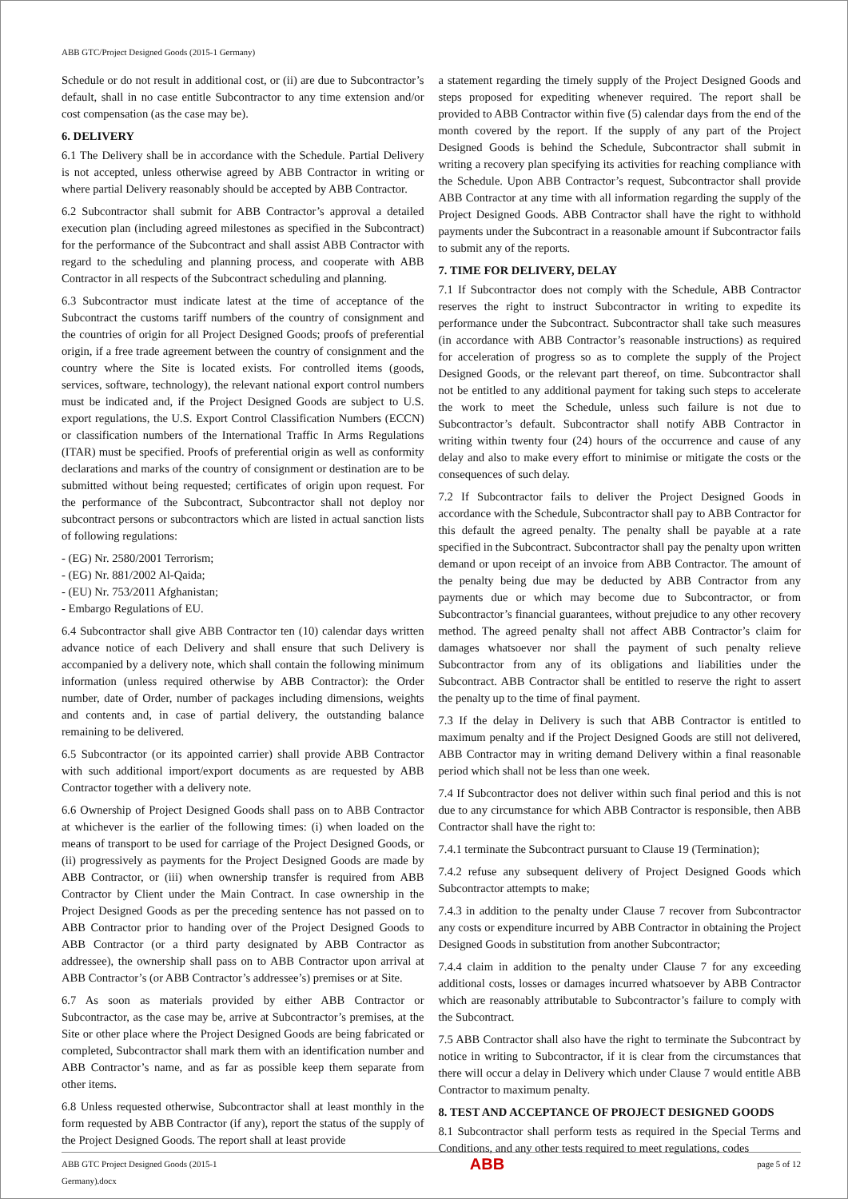ABB GTC/Project Designed Goods (2015-1 Germany)
Schedule or do not result in additional cost, or (ii) are due to Subcontractor’s default, shall in no case entitle Subcontractor to any time extension and/or cost compensation (as the case may be).
6. DELIVERY
6.1 The Delivery shall be in accordance with the Schedule. Partial Delivery is not accepted, unless otherwise agreed by ABB Contractor in writing or where partial Delivery reasonably should be accepted by ABB Contractor.
6.2 Subcontractor shall submit for ABB Contractor’s approval a detailed execution plan (including agreed milestones as specified in the Subcontract) for the performance of the Subcontract and shall assist ABB Contractor with regard to the scheduling and planning process, and cooperate with ABB Contractor in all respects of the Subcontract scheduling and planning.
6.3 Subcontractor must indicate latest at the time of acceptance of the Subcontract the customs tariff numbers of the country of consignment and the countries of origin for all Project Designed Goods; proofs of preferential origin, if a free trade agreement between the country of consignment and the country where the Site is located exists. For controlled items (goods, services, software, technology), the relevant national export control numbers must be indicated and, if the Project Designed Goods are subject to U.S. export regulations, the U.S. Export Control Classification Numbers (ECCN) or classification numbers of the International Traffic In Arms Regulations (ITAR) must be specified. Proofs of preferential origin as well as conformity declarations and marks of the country of consignment or destination are to be submitted without being requested; certificates of origin upon request. For the performance of the Subcontract, Subcontractor shall not deploy nor subcontract persons or subcontractors which are listed in actual sanction lists of following regulations:
- (EG) Nr. 2580/2001 Terrorism;
- (EG) Nr. 881/2002 Al-Qaida;
- (EU) Nr. 753/2011 Afghanistan;
- Embargo Regulations of EU.
6.4 Subcontractor shall give ABB Contractor ten (10) calendar days written advance notice of each Delivery and shall ensure that such Delivery is accompanied by a delivery note, which shall contain the following minimum information (unless required otherwise by ABB Contractor): the Order number, date of Order, number of packages including dimensions, weights and contents and, in case of partial delivery, the outstanding balance remaining to be delivered.
6.5 Subcontractor (or its appointed carrier) shall provide ABB Contractor with such additional import/export documents as are requested by ABB Contractor together with a delivery note.
6.6 Ownership of Project Designed Goods shall pass on to ABB Contractor at whichever is the earlier of the following times: (i) when loaded on the means of transport to be used for carriage of the Project Designed Goods, or (ii) progressively as payments for the Project Designed Goods are made by ABB Contractor, or (iii) when ownership transfer is required from ABB Contractor by Client under the Main Contract. In case ownership in the Project Designed Goods as per the preceding sentence has not passed on to ABB Contractor prior to handing over of the Project Designed Goods to ABB Contractor (or a third party designated by ABB Contractor as addressee), the ownership shall pass on to ABB Contractor upon arrival at ABB Contractor’s (or ABB Contractor’s addressee’s) premises or at Site.
6.7 As soon as materials provided by either ABB Contractor or Subcontractor, as the case may be, arrive at Subcontractor’s premises, at the Site or other place where the Project Designed Goods are being fabricated or completed, Subcontractor shall mark them with an identification number and ABB Contractor’s name, and as far as possible keep them separate from other items.
6.8 Unless requested otherwise, Subcontractor shall at least monthly in the form requested by ABB Contractor (if any), report the status of the supply of the Project Designed Goods. The report shall at least provide
a statement regarding the timely supply of the Project Designed Goods and steps proposed for expediting whenever required. The report shall be provided to ABB Contractor within five (5) calendar days from the end of the month covered by the report. If the supply of any part of the Project Designed Goods is behind the Schedule, Subcontractor shall submit in writing a recovery plan specifying its activities for reaching compliance with the Schedule. Upon ABB Contractor’s request, Subcontractor shall provide ABB Contractor at any time with all information regarding the supply of the Project Designed Goods. ABB Contractor shall have the right to withhold payments under the Subcontract in a reasonable amount if Subcontractor fails to submit any of the reports.
7. TIME FOR DELIVERY, DELAY
7.1 If Subcontractor does not comply with the Schedule, ABB Contractor reserves the right to instruct Subcontractor in writing to expedite its performance under the Subcontract. Subcontractor shall take such measures (in accordance with ABB Contractor’s reasonable instructions) as required for acceleration of progress so as to complete the supply of the Project Designed Goods, or the relevant part thereof, on time. Subcontractor shall not be entitled to any additional payment for taking such steps to accelerate the work to meet the Schedule, unless such failure is not due to Subcontractor’s default. Subcontractor shall notify ABB Contractor in writing within twenty four (24) hours of the occurrence and cause of any delay and also to make every effort to minimise or mitigate the costs or the consequences of such delay.
7.2 If Subcontractor fails to deliver the Project Designed Goods in accordance with the Schedule, Subcontractor shall pay to ABB Contractor for this default the agreed penalty. The penalty shall be payable at a rate specified in the Subcontract. Subcontractor shall pay the penalty upon written demand or upon receipt of an invoice from ABB Contractor. The amount of the penalty being due may be deducted by ABB Contractor from any payments due or which may become due to Subcontractor, or from Subcontractor’s financial guarantees, without prejudice to any other recovery method. The agreed penalty shall not affect ABB Contractor’s claim for damages whatsoever nor shall the payment of such penalty relieve Subcontractor from any of its obligations and liabilities under the Subcontract. ABB Contractor shall be entitled to reserve the right to assert the penalty up to the time of final payment.
7.3 If the delay in Delivery is such that ABB Contractor is entitled to maximum penalty and if the Project Designed Goods are still not delivered, ABB Contractor may in writing demand Delivery within a final reasonable period which shall not be less than one week.
7.4 If Subcontractor does not deliver within such final period and this is not due to any circumstance for which ABB Contractor is responsible, then ABB Contractor shall have the right to:
7.4.1 terminate the Subcontract pursuant to Clause 19 (Termination);
7.4.2 refuse any subsequent delivery of Project Designed Goods which Subcontractor attempts to make;
7.4.3 in addition to the penalty under Clause 7 recover from Subcontractor any costs or expenditure incurred by ABB Contractor in obtaining the Project Designed Goods in substitution from another Subcontractor;
7.4.4 claim in addition to the penalty under Clause 7 for any exceeding additional costs, losses or damages incurred whatsoever by ABB Contractor which are reasonably attributable to Subcontractor’s failure to comply with the Subcontract.
7.5 ABB Contractor shall also have the right to terminate the Subcontract by notice in writing to Subcontractor, if it is clear from the circumstances that there will occur a delay in Delivery which under Clause 7 would entitle ABB Contractor to maximum penalty.
8. TEST AND ACCEPTANCE OF PROJECT DESIGNED GOODS
8.1 Subcontractor shall perform tests as required in the Special Terms and Conditions, and any other tests required to meet regulations, codes
ABB GTC Project Designed Goods (2015-1
Germany).docx ABB page 5 of 12